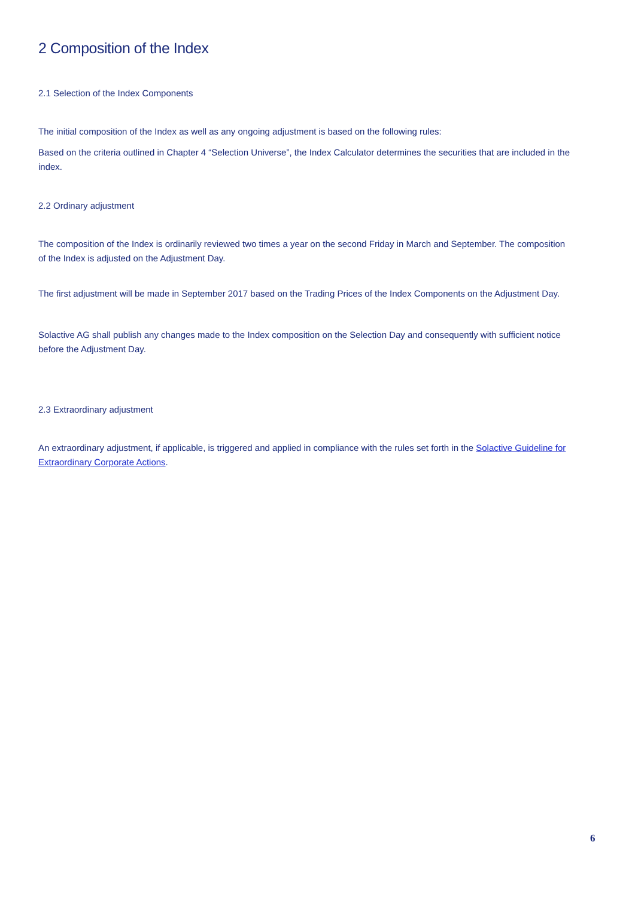2 Composition of the Index
2.1 Selection of the Index Components
The initial composition of the Index as well as any ongoing adjustment is based on the following rules:
Based on the criteria outlined in Chapter 4 “Selection Universe”, the Index Calculator determines the securities that are included in the index.
2.2 Ordinary adjustment
The composition of the Index is ordinarily reviewed two times a year on the second Friday in March and September. The composition of the Index is adjusted on the Adjustment Day.
The first adjustment will be made in September 2017 based on the Trading Prices of the Index Components on the Adjustment Day.
Solactive AG shall publish any changes made to the Index composition on the Selection Day and consequently with sufficient notice before the Adjustment Day.
2.3 Extraordinary adjustment
An extraordinary adjustment, if applicable, is triggered and applied in compliance with the rules set forth in the Solactive Guideline for Extraordinary Corporate Actions.
6